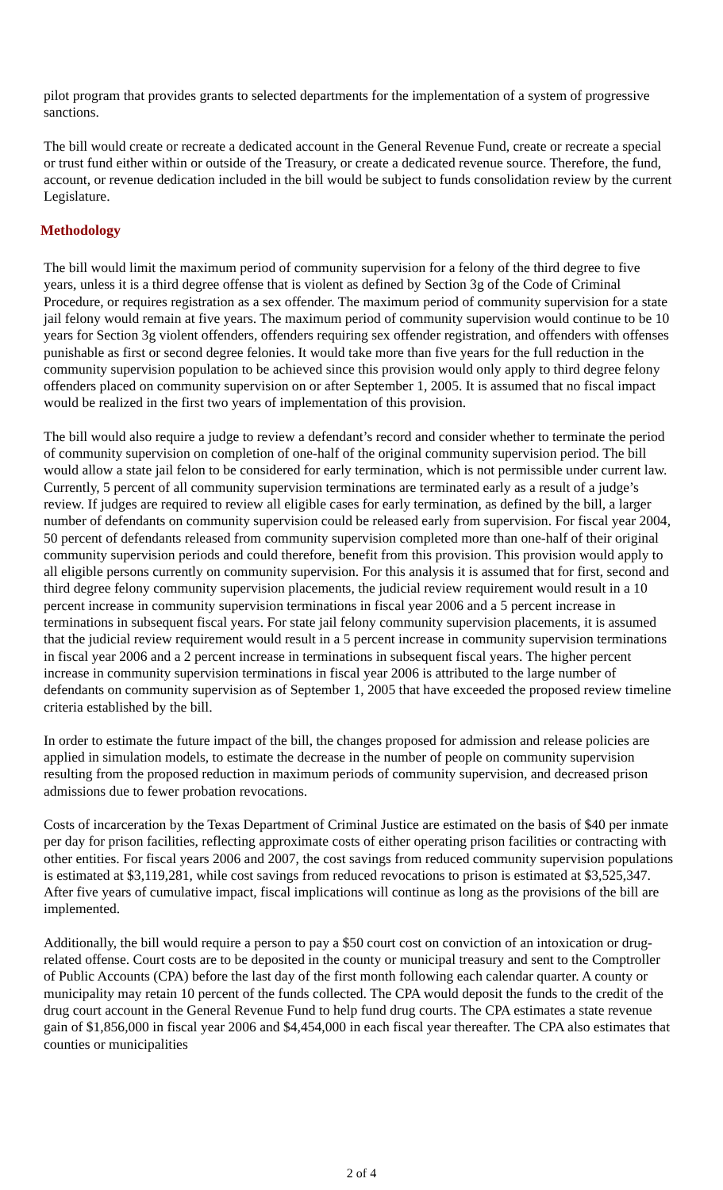pilot program that provides grants to selected departments for the implementation of a system of progressive sanctions.
The bill would create or recreate a dedicated account in the General Revenue Fund, create or recreate a special or trust fund either within or outside of the Treasury, or create a dedicated revenue source. Therefore, the fund, account, or revenue dedication included in the bill would be subject to funds consolidation review by the current Legislature.
Methodology
The bill would limit the maximum period of community supervision for a felony of the third degree to five years, unless it is a third degree offense that is violent as defined by Section 3g of the Code of Criminal Procedure, or requires registration as a sex offender. The maximum period of community supervision for a state jail felony would remain at five years. The maximum period of community supervision would continue to be 10 years for Section 3g violent offenders, offenders requiring sex offender registration, and offenders with offenses punishable as first or second degree felonies. It would take more than five years for the full reduction in the community supervision population to be achieved since this provision would only apply to third degree felony offenders placed on community supervision on or after September 1, 2005. It is assumed that no fiscal impact would be realized in the first two years of implementation of this provision.
The bill would also require a judge to review a defendant’s record and consider whether to terminate the period of community supervision on completion of one-half of the original community supervision period. The bill would allow a state jail felon to be considered for early termination, which is not permissible under current law. Currently, 5 percent of all community supervision terminations are terminated early as a result of a judge’s review. If judges are required to review all eligible cases for early termination, as defined by the bill, a larger number of defendants on community supervision could be released early from supervision. For fiscal year 2004, 50 percent of defendants released from community supervision completed more than one-half of their original community supervision periods and could therefore, benefit from this provision. This provision would apply to all eligible persons currently on community supervision. For this analysis it is assumed that for first, second and third degree felony community supervision placements, the judicial review requirement would result in a 10 percent increase in community supervision terminations in fiscal year 2006 and a 5 percent increase in terminations in subsequent fiscal years. For state jail felony community supervision placements, it is assumed that the judicial review requirement would result in a 5 percent increase in community supervision terminations in fiscal year 2006 and a 2 percent increase in terminations in subsequent fiscal years. The higher percent increase in community supervision terminations in fiscal year 2006 is attributed to the large number of defendants on community supervision as of September 1, 2005 that have exceeded the proposed review timeline criteria established by the bill.
In order to estimate the future impact of the bill, the changes proposed for admission and release policies are applied in simulation models, to estimate the decrease in the number of people on community supervision resulting from the proposed reduction in maximum periods of community supervision, and decreased prison admissions due to fewer probation revocations.
Costs of incarceration by the Texas Department of Criminal Justice are estimated on the basis of $40 per inmate per day for prison facilities, reflecting approximate costs of either operating prison facilities or contracting with other entities. For fiscal years 2006 and 2007, the cost savings from reduced community supervision populations is estimated at $3,119,281, while cost savings from reduced revocations to prison is estimated at $3,525,347. After five years of cumulative impact, fiscal implications will continue as long as the provisions of the bill are implemented.
Additionally, the bill would require a person to pay a $50 court cost on conviction of an intoxication or drug-related offense. Court costs are to be deposited in the county or municipal treasury and sent to the Comptroller of Public Accounts (CPA) before the last day of the first month following each calendar quarter. A county or municipality may retain 10 percent of the funds collected. The CPA would deposit the funds to the credit of the drug court account in the General Revenue Fund to help fund drug courts. The CPA estimates a state revenue gain of $1,856,000 in fiscal year 2006 and $4,454,000 in each fiscal year thereafter. The CPA also estimates that counties or municipalities
2 of 4